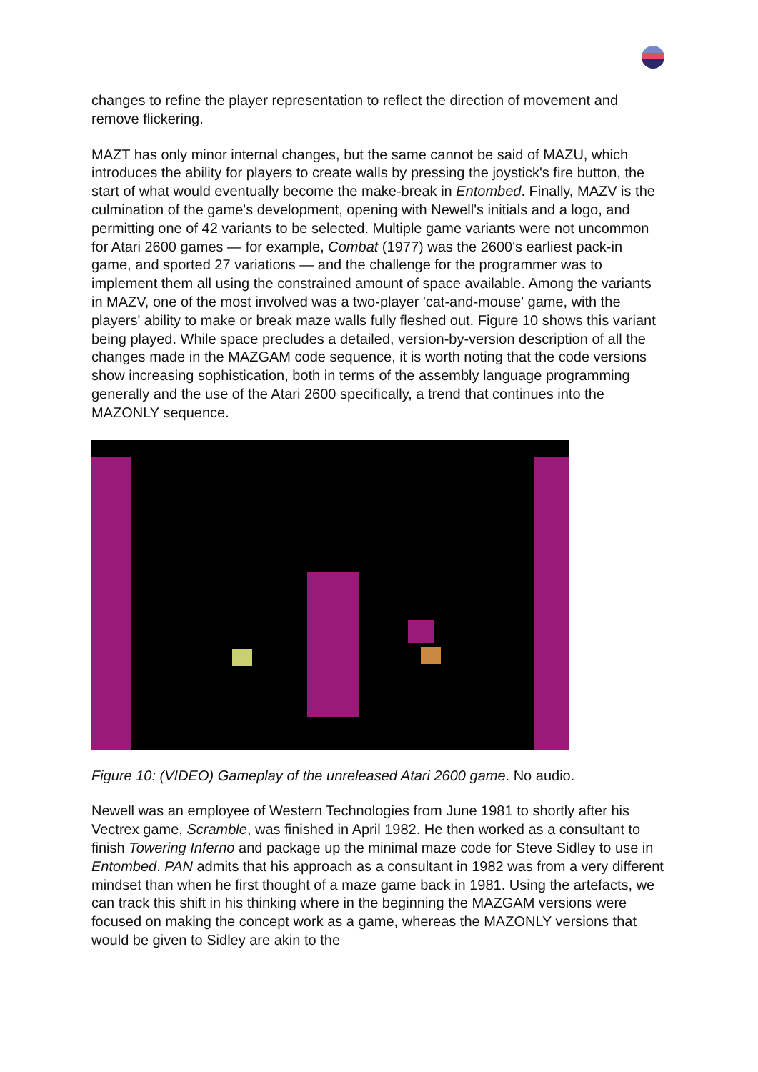changes to refine the player representation to reflect the direction of movement and remove flickering.
MAZT has only minor internal changes, but the same cannot be said of MAZU, which introduces the ability for players to create walls by pressing the joystick's fire button, the start of what would eventually become the make-break in Entombed. Finally, MAZV is the culmination of the game's development, opening with Newell's initials and a logo, and permitting one of 42 variants to be selected. Multiple game variants were not uncommon for Atari 2600 games — for example, Combat (1977) was the 2600's earliest pack-in game, and sported 27 variations — and the challenge for the programmer was to implement them all using the constrained amount of space available. Among the variants in MAZV, one of the most involved was a two-player 'cat-and-mouse' game, with the players' ability to make or break maze walls fully fleshed out. Figure 10 shows this variant being played. While space precludes a detailed, version-by-version description of all the changes made in the MAZGAM code sequence, it is worth noting that the code versions show increasing sophistication, both in terms of the assembly language programming generally and the use of the Atari 2600 specifically, a trend that continues into the MAZONLY sequence.
Figure 10: (VIDEO) Gameplay of the unreleased Atari 2600 game. No audio.
Newell was an employee of Western Technologies from June 1981 to shortly after his Vectrex game, Scramble, was finished in April 1982. He then worked as a consultant to finish Towering Inferno and package up the minimal maze code for Steve Sidley to use in Entombed. PAN admits that his approach as a consultant in 1982 was from a very different mindset than when he first thought of a maze game back in 1981. Using the artefacts, we can track this shift in his thinking where in the beginning the MAZGAM versions were focused on making the concept work as a game, whereas the MAZONLY versions that would be given to Sidley are akin to the